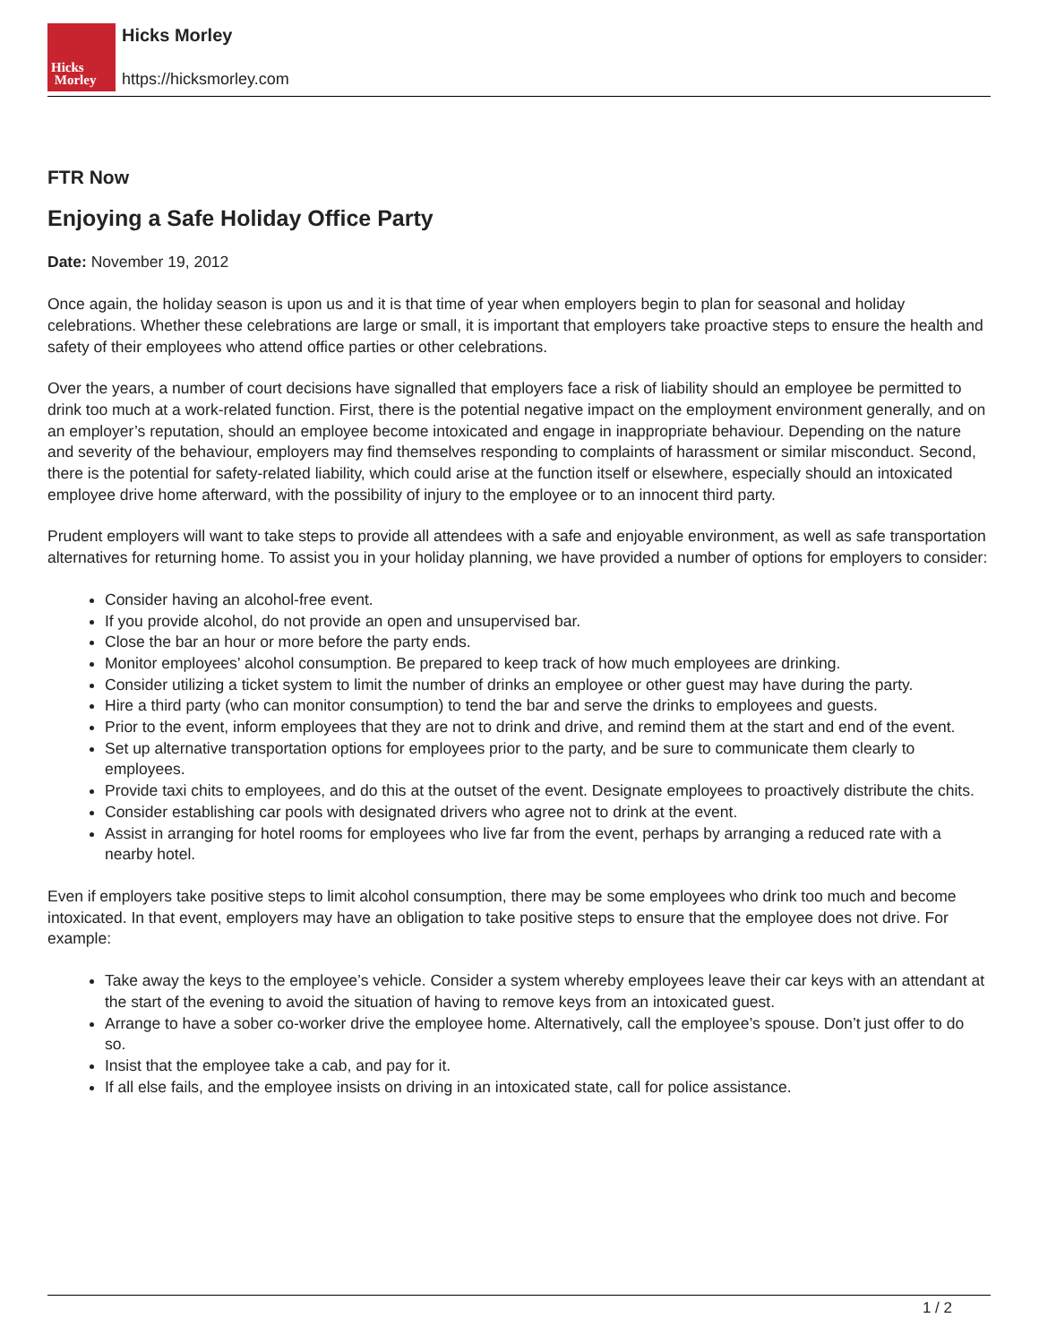Hicks
Morley
Hicks Morley
https://hicksmorley.com
FTR Now
Enjoying a Safe Holiday Office Party
Date: November 19, 2012
Once again, the holiday season is upon us and it is that time of year when employers begin to plan for seasonal and holiday celebrations. Whether these celebrations are large or small, it is important that employers take proactive steps to ensure the health and safety of their employees who attend office parties or other celebrations.
Over the years, a number of court decisions have signalled that employers face a risk of liability should an employee be permitted to drink too much at a work-related function. First, there is the potential negative impact on the employment environment generally, and on an employer’s reputation, should an employee become intoxicated and engage in inappropriate behaviour. Depending on the nature and severity of the behaviour, employers may find themselves responding to complaints of harassment or similar misconduct. Second, there is the potential for safety-related liability, which could arise at the function itself or elsewhere, especially should an intoxicated employee drive home afterward, with the possibility of injury to the employee or to an innocent third party.
Prudent employers will want to take steps to provide all attendees with a safe and enjoyable environment, as well as safe transportation alternatives for returning home. To assist you in your holiday planning, we have provided a number of options for employers to consider:
Consider having an alcohol-free event.
If you provide alcohol, do not provide an open and unsupervised bar.
Close the bar an hour or more before the party ends.
Monitor employees’ alcohol consumption. Be prepared to keep track of how much employees are drinking.
Consider utilizing a ticket system to limit the number of drinks an employee or other guest may have during the party.
Hire a third party (who can monitor consumption) to tend the bar and serve the drinks to employees and guests.
Prior to the event, inform employees that they are not to drink and drive, and remind them at the start and end of the event.
Set up alternative transportation options for employees prior to the party, and be sure to communicate them clearly to employees.
Provide taxi chits to employees, and do this at the outset of the event. Designate employees to proactively distribute the chits.
Consider establishing car pools with designated drivers who agree not to drink at the event.
Assist in arranging for hotel rooms for employees who live far from the event, perhaps by arranging a reduced rate with a nearby hotel.
Even if employers take positive steps to limit alcohol consumption, there may be some employees who drink too much and become intoxicated. In that event, employers may have an obligation to take positive steps to ensure that the employee does not drive. For example:
Take away the keys to the employee’s vehicle. Consider a system whereby employees leave their car keys with an attendant at the start of the evening to avoid the situation of having to remove keys from an intoxicated guest.
Arrange to have a sober co-worker drive the employee home. Alternatively, call the employee’s spouse. Don’t just offer to do so.
Insist that the employee take a cab, and pay for it.
If all else fails, and the employee insists on driving in an intoxicated state, call for police assistance.
1 / 2